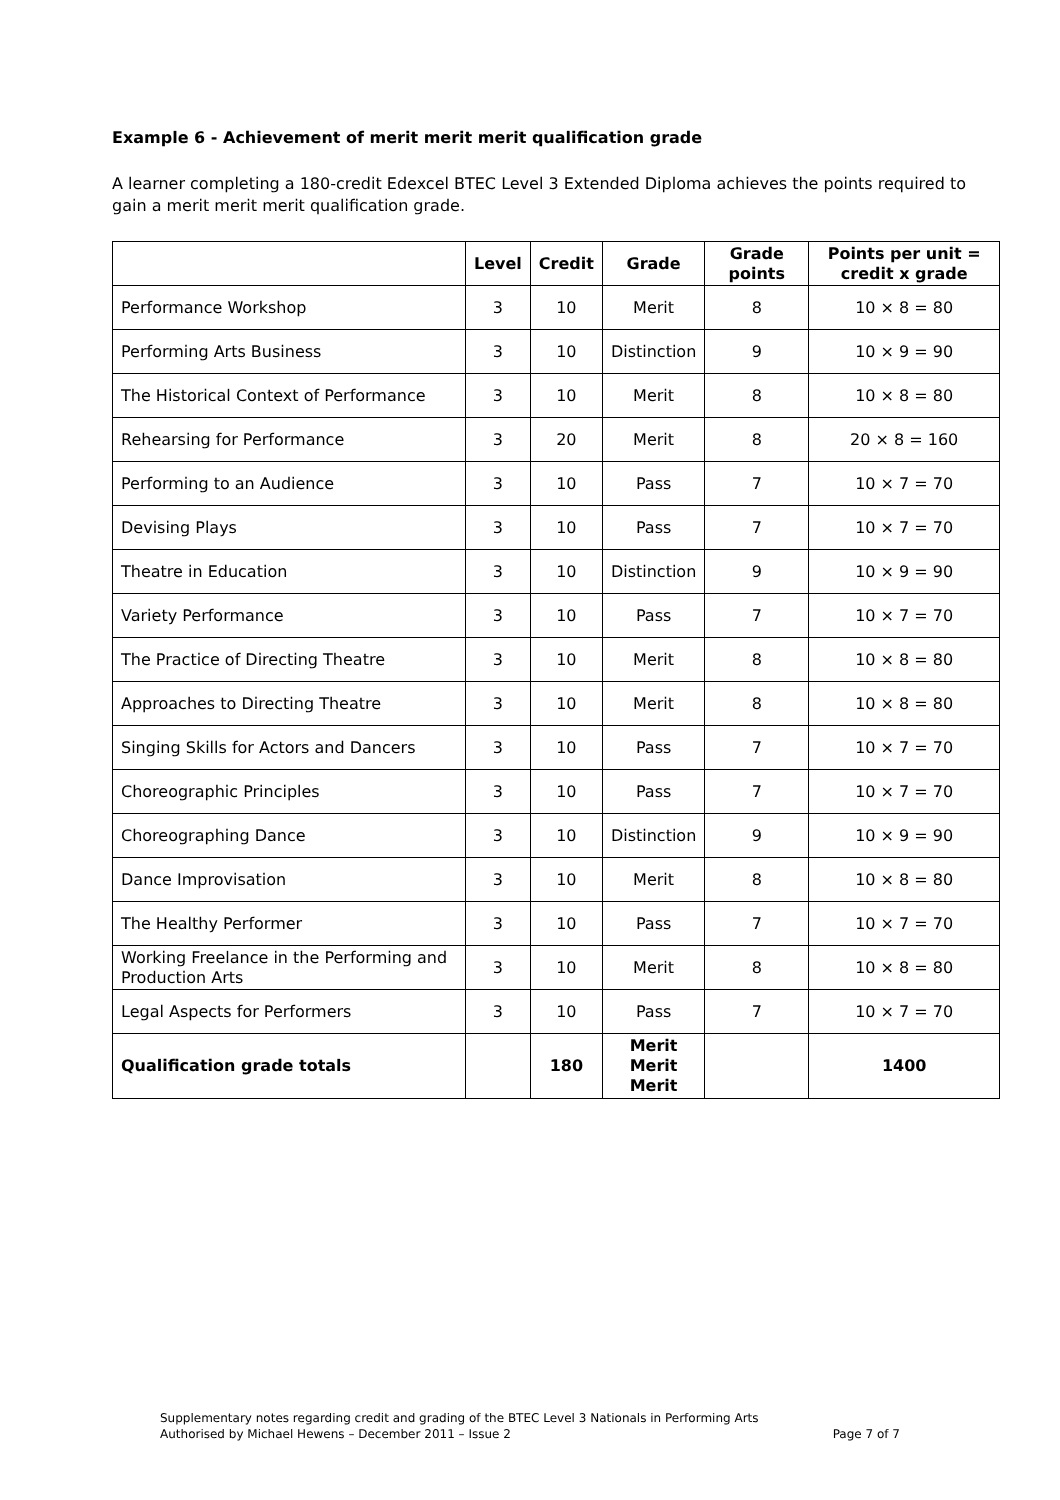Example 6 - Achievement of merit merit merit qualification grade
A learner completing a 180-credit Edexcel BTEC Level 3 Extended Diploma achieves the points required to gain a merit merit merit qualification grade.
| | Level | Credit | Grade | Grade points | Points per unit = credit x grade |
| --- | --- | --- | --- | --- | --- |
| Performance Workshop | 3 | 10 | Merit | 8 | 10 × 8 = 80 |
| Performing Arts Business | 3 | 10 | Distinction | 9 | 10 × 9 = 90 |
| The Historical Context of Performance | 3 | 10 | Merit | 8 | 10 × 8 = 80 |
| Rehearsing for Performance | 3 | 20 | Merit | 8 | 20 × 8 = 160 |
| Performing to an Audience | 3 | 10 | Pass | 7 | 10 × 7 = 70 |
| Devising Plays | 3 | 10 | Pass | 7 | 10 × 7 = 70 |
| Theatre in Education | 3 | 10 | Distinction | 9 | 10 × 9 = 90 |
| Variety Performance | 3 | 10 | Pass | 7 | 10 × 7 = 70 |
| The Practice of Directing Theatre | 3 | 10 | Merit | 8 | 10 × 8 = 80 |
| Approaches to Directing Theatre | 3 | 10 | Merit | 8 | 10 × 8 = 80 |
| Singing Skills for Actors and Dancers | 3 | 10 | Pass | 7 | 10 × 7 = 70 |
| Choreographic Principles | 3 | 10 | Pass | 7 | 10 × 7 = 70 |
| Choreographing Dance | 3 | 10 | Distinction | 9 | 10 × 9 = 90 |
| Dance Improvisation | 3 | 10 | Merit | 8 | 10 × 8 = 80 |
| The Healthy Performer | 3 | 10 | Pass | 7 | 10 × 7 = 70 |
| Working Freelance in the Performing and Production Arts | 3 | 10 | Merit | 8 | 10 × 8 = 80 |
| Legal Aspects for Performers | 3 | 10 | Pass | 7 | 10 × 7 = 70 |
| Qualification grade totals | | 180 | Merit Merit Merit | | 1400 |
Supplementary notes regarding credit and grading of the BTEC Level 3 Nationals in Performing Arts
Authorised by Michael Hewens – December 2011 – Issue 2 Page 7 of 7